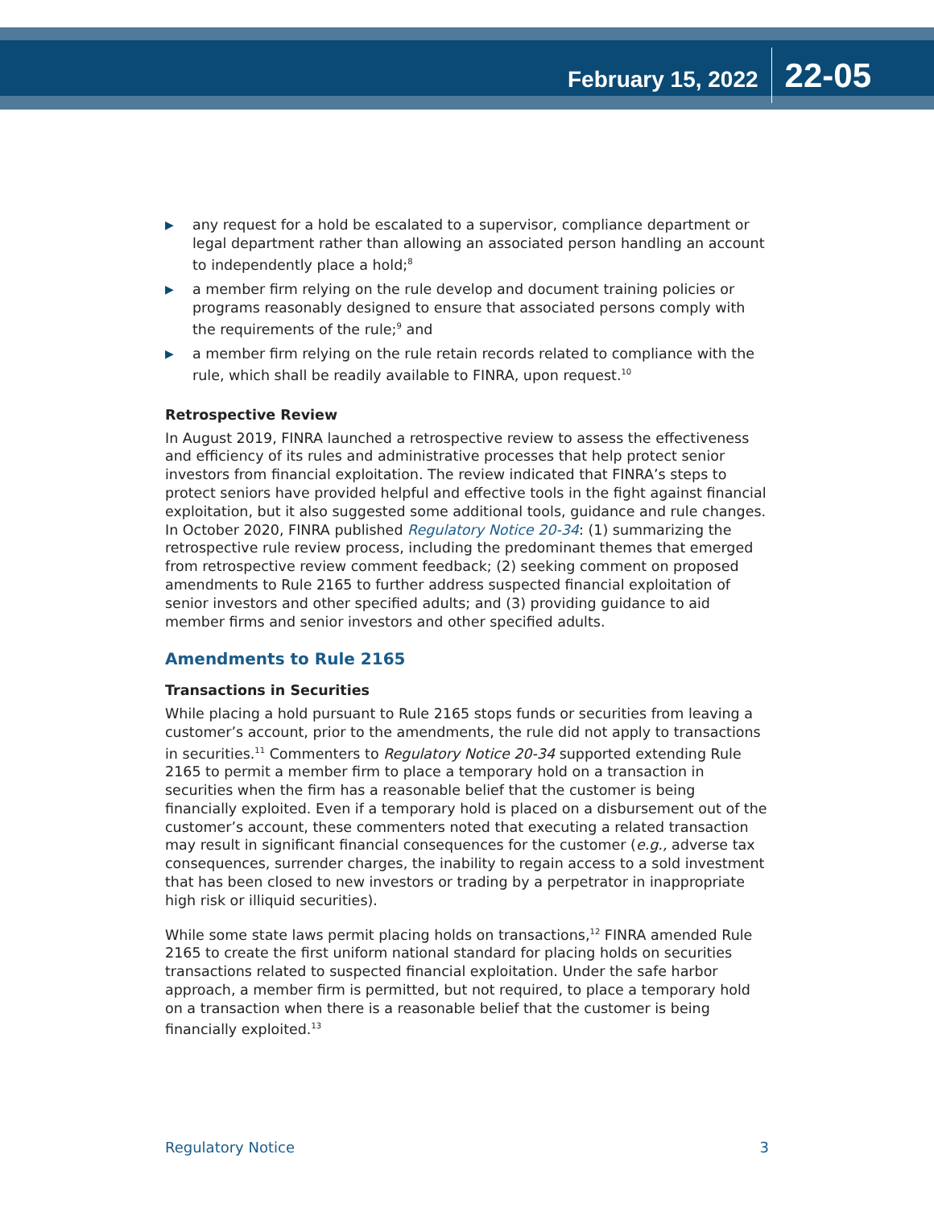February 15, 2022
22-05
▶ any request for a hold be escalated to a supervisor, compliance department or legal department rather than allowing an associated person handling an account to independently place a hold;<sup>8</sup>
▶ a member firm relying on the rule develop and document training policies or programs reasonably designed to ensure that associated persons comply with the requirements of the rule;<sup>9</sup> and
▶ a member firm relying on the rule retain records related to compliance with the rule, which shall be readily available to FINRA, upon request.<sup>10</sup>
Retrospective Review
In August 2019, FINRA launched a retrospective review to assess the effectiveness and efficiency of its rules and administrative processes that help protect senior investors from financial exploitation. The review indicated that FINRA’s steps to protect seniors have provided helpful and effective tools in the fight against financial exploitation, but it also suggested some additional tools, guidance and rule changes. In October 2020, FINRA published Regulatory Notice 20-34: (1) summarizing the retrospective rule review process, including the predominant themes that emerged from retrospective review comment feedback; (2) seeking comment on proposed amendments to Rule 2165 to further address suspected financial exploitation of senior investors and other specified adults; and (3) providing guidance to aid member firms and senior investors and other specified adults.
Amendments to Rule 2165
Transactions in Securities
While placing a hold pursuant to Rule 2165 stops funds or securities from leaving a customer’s account, prior to the amendments, the rule did not apply to transactions in securities.<sup>11</sup> Commenters to Regulatory Notice 20-34 supported extending Rule 2165 to permit a member firm to place a temporary hold on a transaction in securities when the firm has a reasonable belief that the customer is being financially exploited. Even if a temporary hold is placed on a disbursement out of the customer’s account, these commenters noted that executing a related transaction may result in significant financial consequences for the customer (e.g., adverse tax consequences, surrender charges, the inability to regain access to a sold investment that has been closed to new investors or trading by a perpetrator in inappropriate high risk or illiquid securities).
While some state laws permit placing holds on transactions,<sup>12</sup> FINRA amended Rule 2165 to create the first uniform national standard for placing holds on securities transactions related to suspected financial exploitation. Under the safe harbor approach, a member firm is permitted, but not required, to place a temporary hold on a transaction when there is a reasonable belief that the customer is being financially exploited.<sup>13</sup>
Regulatory Notice 3